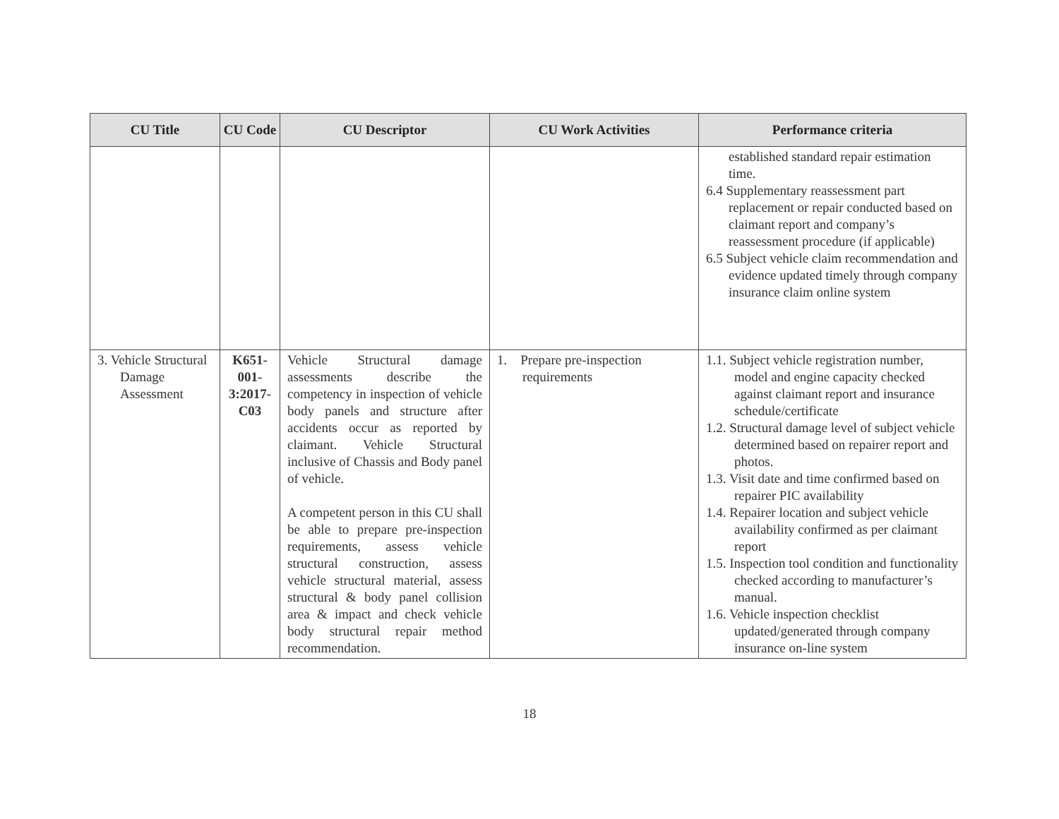| CU Title | CU Code | CU Descriptor | CU Work Activities | Performance criteria |
| --- | --- | --- | --- | --- |
| | | | | established standard repair estimation time. 6.4 Supplementary reassessment part replacement or repair conducted based on claimant report and company’s reassessment procedure (if applicable) 6.5 Subject vehicle claim recommendation and evidence updated timely through company insurance claim online system |
| 3. Vehicle Structural Damage Assessment | K651- 001- 3:2017- C03 | Vehicle Structural damage assessments describe the competency in inspection of vehicle body panels and structure after accidents occur as reported by claimant. Vehicle Structural inclusive of Chassis and Body panel of vehicle. A competent person in this CU shall be able to prepare pre-inspection requirements, assess vehicle structural construction, assess vehicle structural material, assess structural & body panel collision area & impact and check vehicle body structural repair method recommendation. | 1. Prepare pre-inspection requirements | 1.1. Subject vehicle registration number, model and engine capacity checked against claimant report and insurance schedule/certificate 1.2. Structural damage level of subject vehicle determined based on repairer report and photos. 1.3. Visit date and time confirmed based on repairer PIC availability 1.4. Repairer location and subject vehicle availability confirmed as per claimant report 1.5. Inspection tool condition and functionality checked according to manufacturer’s manual. 1.6. Vehicle inspection checklist updated/generated through company insurance on-line system |
18